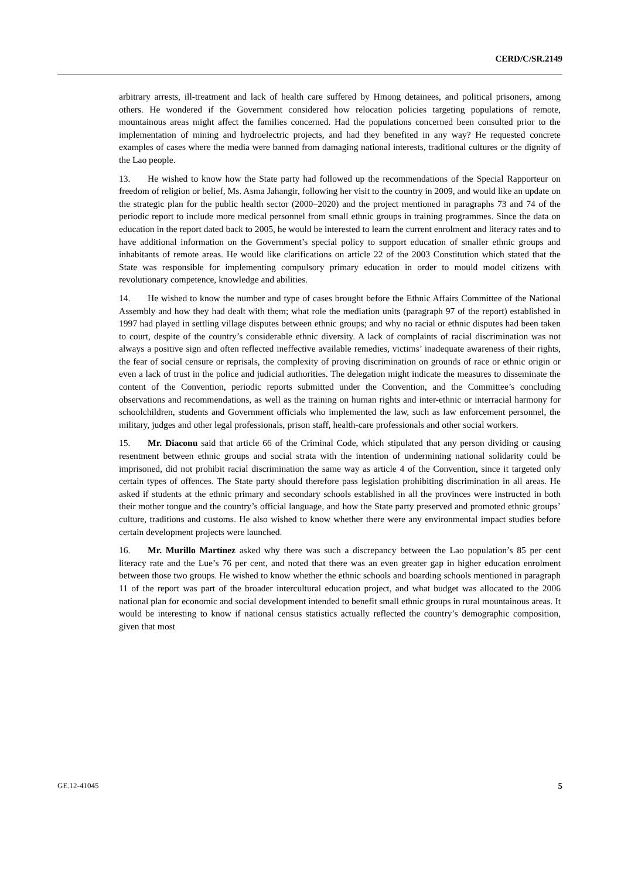CERD/C/SR.2149
arbitrary arrests, ill-treatment and lack of health care suffered by Hmong detainees, and political prisoners, among others. He wondered if the Government considered how relocation policies targeting populations of remote, mountainous areas might affect the families concerned. Had the populations concerned been consulted prior to the implementation of mining and hydroelectric projects, and had they benefited in any way? He requested concrete examples of cases where the media were banned from damaging national interests, traditional cultures or the dignity of the Lao people.
13. He wished to know how the State party had followed up the recommendations of the Special Rapporteur on freedom of religion or belief, Ms. Asma Jahangir, following her visit to the country in 2009, and would like an update on the strategic plan for the public health sector (2000–2020) and the project mentioned in paragraphs 73 and 74 of the periodic report to include more medical personnel from small ethnic groups in training programmes. Since the data on education in the report dated back to 2005, he would be interested to learn the current enrolment and literacy rates and to have additional information on the Government’s special policy to support education of smaller ethnic groups and inhabitants of remote areas. He would like clarifications on article 22 of the 2003 Constitution which stated that the State was responsible for implementing compulsory primary education in order to mould model citizens with revolutionary competence, knowledge and abilities.
14. He wished to know the number and type of cases brought before the Ethnic Affairs Committee of the National Assembly and how they had dealt with them; what role the mediation units (paragraph 97 of the report) established in 1997 had played in settling village disputes between ethnic groups; and why no racial or ethnic disputes had been taken to court, despite of the country’s considerable ethnic diversity. A lack of complaints of racial discrimination was not always a positive sign and often reflected ineffective available remedies, victims’ inadequate awareness of their rights, the fear of social censure or reprisals, the complexity of proving discrimination on grounds of race or ethnic origin or even a lack of trust in the police and judicial authorities. The delegation might indicate the measures to disseminate the content of the Convention, periodic reports submitted under the Convention, and the Committee’s concluding observations and recommendations, as well as the training on human rights and inter-ethnic or interracial harmony for schoolchildren, students and Government officials who implemented the law, such as law enforcement personnel, the military, judges and other legal professionals, prison staff, health-care professionals and other social workers.
15. Mr. Diaconu said that article 66 of the Criminal Code, which stipulated that any person dividing or causing resentment between ethnic groups and social strata with the intention of undermining national solidarity could be imprisoned, did not prohibit racial discrimination the same way as article 4 of the Convention, since it targeted only certain types of offences. The State party should therefore pass legislation prohibiting discrimination in all areas. He asked if students at the ethnic primary and secondary schools established in all the provinces were instructed in both their mother tongue and the country’s official language, and how the State party preserved and promoted ethnic groups’ culture, traditions and customs. He also wished to know whether there were any environmental impact studies before certain development projects were launched.
16. Mr. Murillo Martínez asked why there was such a discrepancy between the Lao population’s 85 per cent literacy rate and the Lue’s 76 per cent, and noted that there was an even greater gap in higher education enrolment between those two groups. He wished to know whether the ethnic schools and boarding schools mentioned in paragraph 11 of the report was part of the broader intercultural education project, and what budget was allocated to the 2006 national plan for economic and social development intended to benefit small ethnic groups in rural mountainous areas. It would be interesting to know if national census statistics actually reflected the country’s demographic composition, given that most
GE.12-41045 5